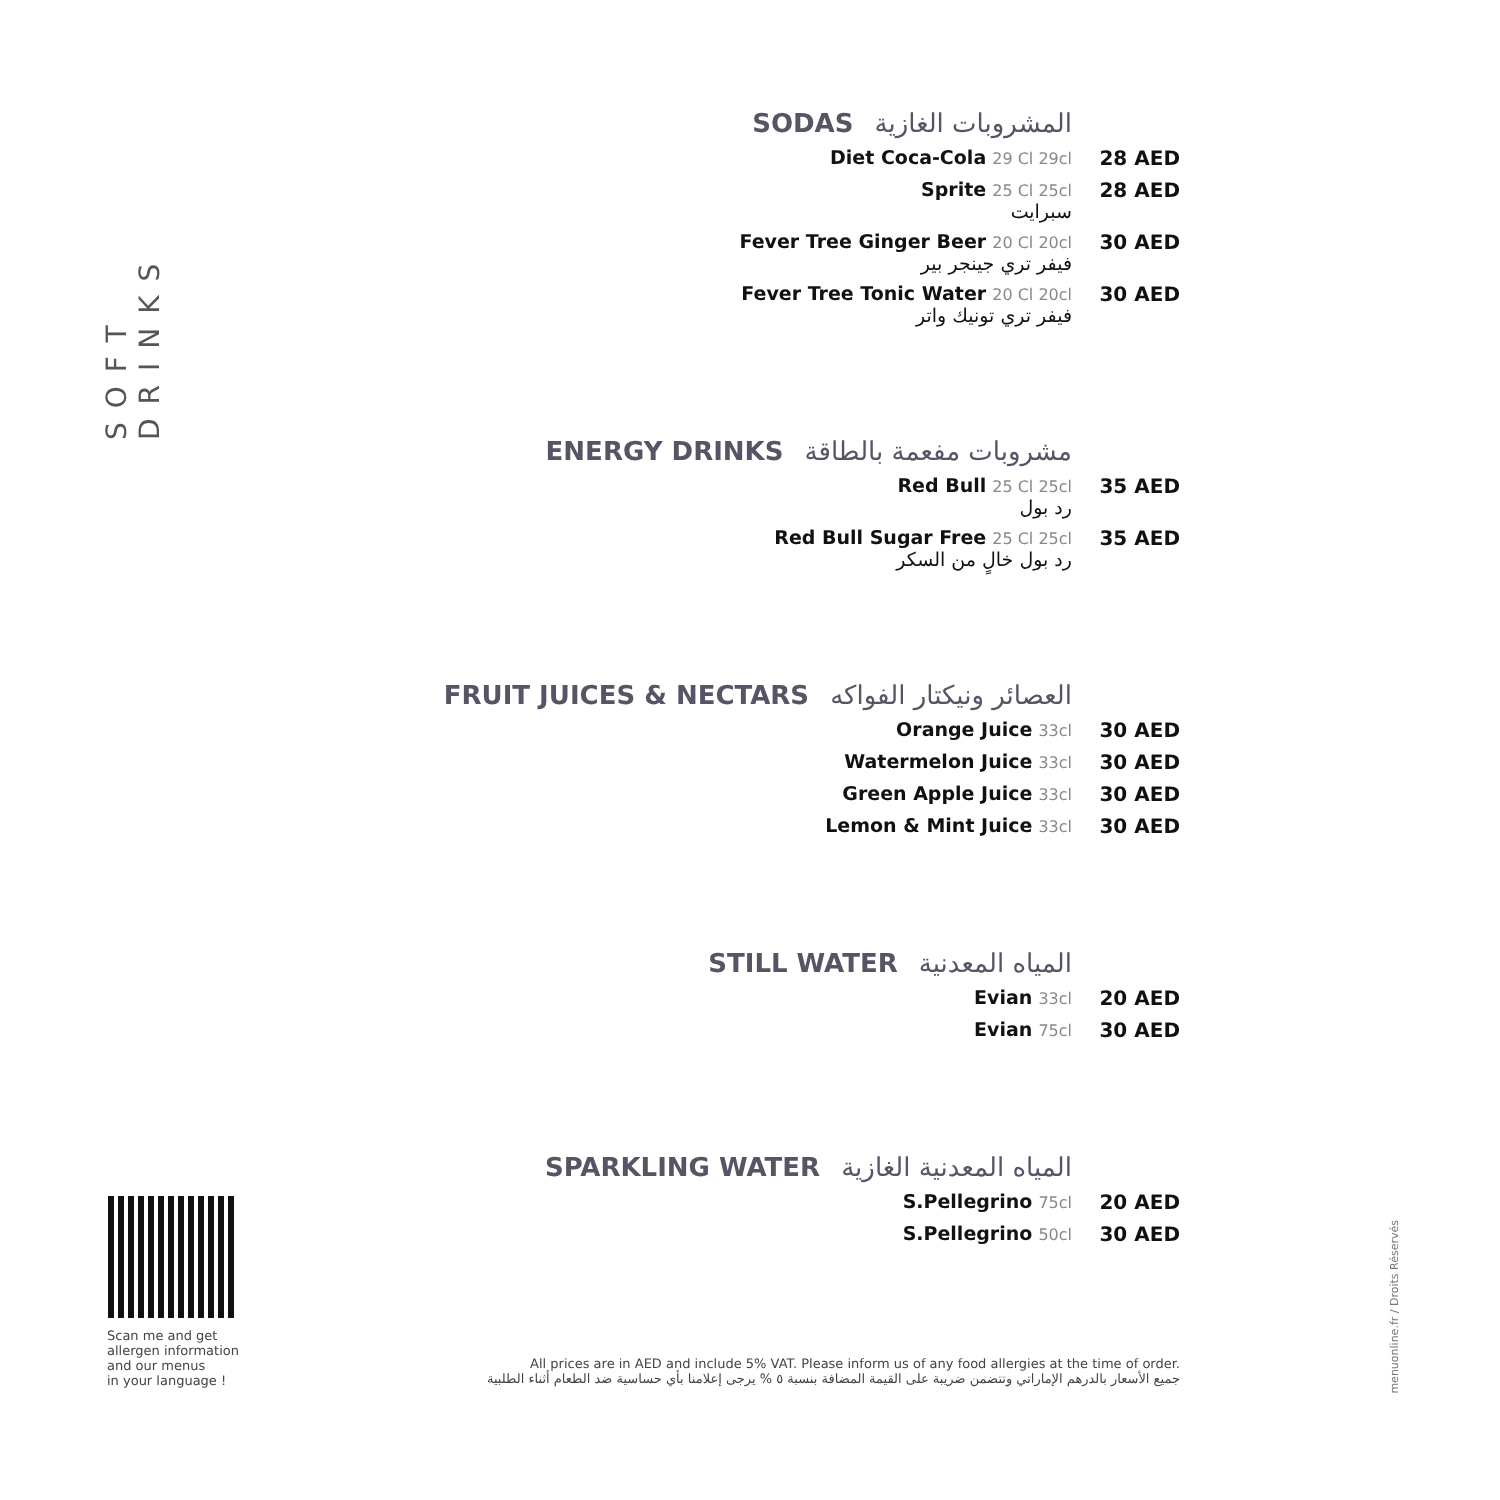SOFT DRINKS
SODAS المشروبات الغازية
Diet Coca-Cola 29 Cl 29cl
28 AED
Sprite 25 Cl 25cl
سبرايت
28 AED
Fever Tree Ginger Beer 20 Cl 20cl
فيفر تري جينجر بير
30 AED
Fever Tree Tonic Water 20 Cl 20cl
فيفر تري تونيك واتر
30 AED
ENERGY DRINKS مشروبات مفعمة بالطاقة
Red Bull 25 Cl 25cl
رد بول
35 AED
Red Bull Sugar Free 25 Cl 25cl
رد بول خالٍ من السكر
35 AED
FRUIT JUICES & NECTARS العصائر ونيكتار الفواكه
Orange Juice 33cl
30 AED
Watermelon Juice 33cl
30 AED
Green Apple Juice 33cl
30 AED
Lemon & Mint Juice 33cl
30 AED
STILL WATER المياه المعدنية
Evian 33cl
20 AED
Evian 75cl
30 AED
SPARKLING WATER المياه المعدنية الغازية
S.Pellegrino 75cl
20 AED
S.Pellegrino 50cl
30 AED
Scan me and get
allergen information
and our menus
in your language !
All prices are in AED and include 5% VAT. Please inform us of any food allergies at the time of order.
جميع الأسعار بالدرهم الإماراتي وتتضمن ضريبة على القيمة المضافة بنسبة ٥ % يرجى إعلامنا بأي حساسية ضد الطعام أثناء الطلبية
menuonline.fr / Droits Réservés